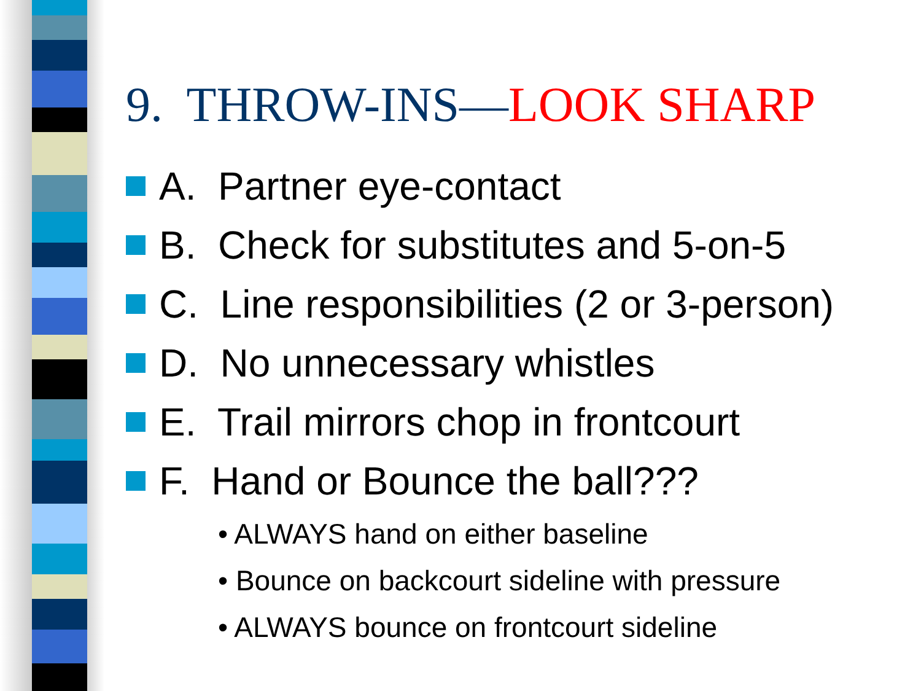9. THROW-INS—LOOK SHARP
A. Partner eye-contact
B. Check for substitutes and 5-on-5
C. Line responsibilities (2 or 3-person)
D. No unnecessary whistles
E. Trail mirrors chop in frontcourt
F. Hand or Bounce the ball???
• ALWAYS hand on either baseline
• Bounce on backcourt sideline with pressure
• ALWAYS bounce on frontcourt sideline